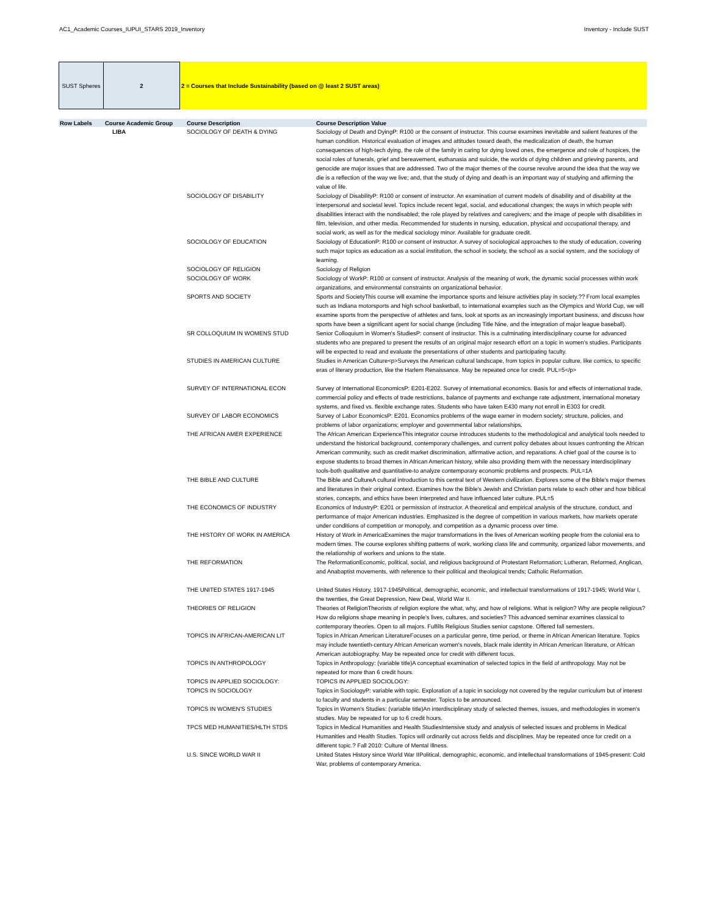AC1_Academic Courses_IUPUI_STARS 2019_Inventory Inventory - Include SUST
SUST Spheres 2 2 = Courses that Include Sustainability (based on @ least 2 SUST areas)
| Row Labels | Course Academic Group | Course Description | Course Description Value |
| --- | --- | --- | --- |
| | LIBA | SOCIOLOGY OF DEATH & DYING | Sociology of Death and DyingP: R100 or the consent of instructor. This course examines inevitable and salient features of the human condition. Historical evaluation of images and attitudes toward death, the medicalization of death, the human consequences of high-tech dying, the role of the family in caring for dying loved ones, the emergence and role of hospices, the social roles of funerals, grief and bereavement, euthanasia and suicide, the worlds of dying children and grieving parents, and genocide are major issues that are addressed. Two of the major themes of the course revolve around the idea that the way we die is a reflection of the way we live; and, that the study of dying and death is an important way of studying and affirming the value of life. |
| | | SOCIOLOGY OF DISABILITY | Sociology of DisabilityP: R100 or consent of instructor. An examination of current models of disability and of disability at the interpersonal and societal level. Topics include recent legal, social, and educational changes; the ways in which people with disabilities interact with the nondisabled; the role played by relatives and caregivers; and the image of people with disabilities in film, television, and other media. Recommended for students in nursing, education, physical and occupational therapy, and social work, as well as for the medical sociology minor. Available for graduate credit. |
| | | SOCIOLOGY OF EDUCATION | Sociology of EducationP: R100 or consent of instructor. A survey of sociological approaches to the study of education, covering such major topics as education as a social institution, the school in society, the school as a social system, and the sociology of learning. |
| | | SOCIOLOGY OF RELIGION | Sociology of Religion |
| | | SOCIOLOGY OF WORK | Sociology of WorkP: R100 or consent of instructor. Analysis of the meaning of work, the dynamic social processes within work organizations, and environmental constraints on organizational behavior. |
| | | SPORTS AND SOCIETY | Sports and SocietyThis course will examine the importance sports and leisure activities play in society.?? From local examples such as Indiana motorsports and high school basketball, to international examples such as the Olympics and World Cup, we will examine sports from the perspective of athletes and fans, look at sports as an increasingly important business, and discuss how sports have been a significant agent for social change (including Title Nine, and the integration of major league baseball). |
| | | SR COLLOQUIUM IN WOMENS STUD | Senior Colloquium in Women's StudiesP: consent of instructor. This is a culminating interdisciplinary course for advanced students who are prepared to present the results of an original major research effort on a topic in women's studies. Participants will be expected to read and evaluate the presentations of other students and participating faculty. |
| | | STUDIES IN AMERICAN CULTURE | Studies in American Culture<p>Surveys the American cultural landscape, from topics in popular culture, like comics, to specific eras of literary production, like the Harlem Renaissance. May be repeated once for credit. PUL=5</p> |
| | | SURVEY OF INTERNATIONAL ECON | Survey of International EconomicsP: E201-E202. Survey of international economics. Basis for and effects of international trade, commercial policy and effects of trade restrictions, balance of payments and exchange rate adjustment, international monetary systems, and fixed vs. flexible exchange rates. Students who have taken E430 many not enroll in E303 for credit. |
| | | SURVEY OF LABOR ECONOMICS | Survey of Labor EconomicsP: E201. Economics problems of the wage earner in modern society; structure, policies, and problems of labor organizations; employer and governmental labor relationships. |
| | | THE AFRICAN AMER EXPERIENCE | The African American ExperienceThis integrator course introduces students to the methodological and analytical tools needed to understand the historical background, contemporary challenges, and current policy debates about issues confronting the African American community, such as credit market discrimination, affirmative action, and reparations. A chief goal of the course is to expose students to broad themes in African American history, while also providing them with the necessary interdisciplinary tools-both qualitative and quantitative-to analyze contemporary economic problems and prospects. PUL=1A |
| | | THE BIBLE AND CULTURE | The Bible and CultureA cultural introduction to this central text of Western civilization. Explores some of the Bible's major themes and literatures in their original context. Examines how the Bible's Jewish and Christian parts relate to each other and how biblical stories, concepts, and ethics have been interpreted and have influenced later culture. PUL=5 |
| | | THE ECONOMICS OF INDUSTRY | Economics of IndustryP: E201 or permission of instructor. A theoretical and empirical analysis of the structure, conduct, and performance of major American industries. Emphasized is the degree of competition in various markets, how markets operate under conditions of competition or monopoly, and competition as a dynamic process over time. |
| | | THE HISTORY OF WORK IN AMERICA | History of Work in AmericaExamines the major transformations in the lives of American working people from the colonial era to modern times. The course explores shifting patterns of work, working class life and community, organized labor movements, and the relationship of workers and unions to the state. |
| | | THE REFORMATION | The ReformationEconomic, political, social, and religious background of Protestant Reformation; Lutheran, Reformed, Anglican, and Anabaptist movements, with reference to their political and theological trends; Catholic Reformation. |
| | | THE UNITED STATES 1917-1945 | United States History, 1917-1945Political, demographic, economic, and intellectual transformations of 1917-1945; World War I, the twenties, the Great Depression, New Deal, World War II. |
| | | THEORIES OF RELIGION | Theories of ReligionTheorists of religion explore the what, why, and how of religions. What is religion? Why are people religious? How do religions shape meaning in people's lives, cultures, and societies? This advanced seminar examines classical to contemporary theories. Open to all majors. Fulfills Religious Studies senior capstone. Offered fall semesters. |
| | | TOPICS IN AFRICAN-AMERICAN LIT | Topics in African American LiteratureFocuses on a particular genre, time period, or theme in African American literature. Topics may include twentieth-century African American women's novels, black male identity in African American literature, or African American autobiography. May be repeated once for credit with different focus. |
| | | TOPICS IN ANTHROPOLOGY | Topics in Anthropology: (variable title)A conceptual examination of selected topics in the field of anthropology. May not be repeated for more than 6 credit hours. |
| | | TOPICS IN APPLIED SOCIOLOGY: | TOPICS IN APPLIED SOCIOLOGY: |
| | | TOPICS IN SOCIOLOGY | Topics in SociologyP: variable with topic. Exploration of a topic in sociology not covered by the regular curriculum but of interest to faculty and students in a particular semester. Topics to be announced. |
| | | TOPICS IN WOMEN'S STUDIES | Topics in Women's Studies: (variable title)An interdisciplinary study of selected themes, issues, and methodologies in women's studies. May be repeated for up to 6 credit hours. |
| | | TPCS MED HUMANITIES/HLTH STDS | Topics in Medical Humanities and Health StudiesIntensive study and analysis of selected issues and problems in Medical Humanities and Health Studies. Topics will ordinarily cut across fields and disciplines. May be repeated once for credit on a different topic.? Fall 2010: Culture of Mental Illness. |
| | | U.S. SINCE WORLD WAR II | United States History since World War IIPolitical, demographic, economic, and intellectual transformations of 1945-present: Cold War, problems of contemporary America. |